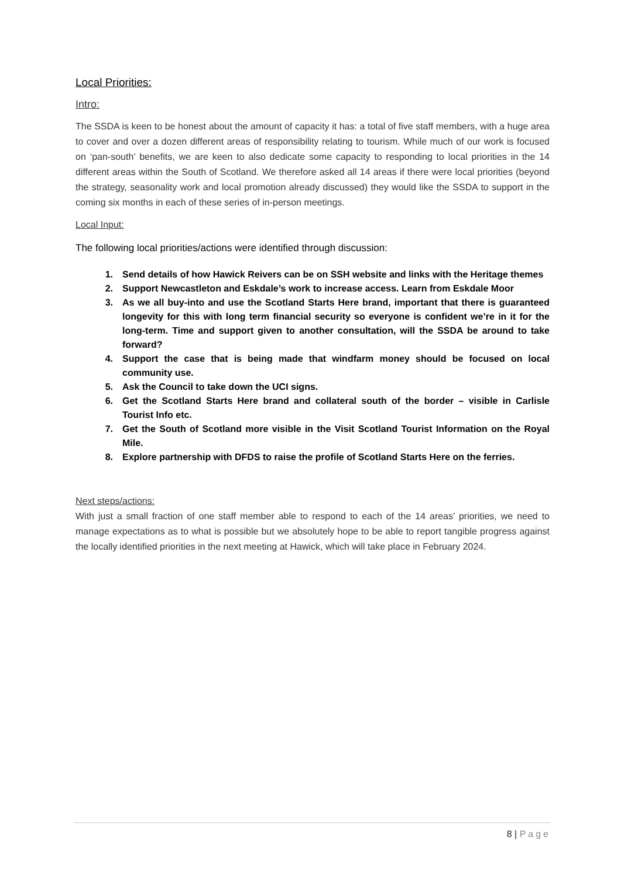Local Priorities:
Intro:
The SSDA is keen to be honest about the amount of capacity it has: a total of five staff members, with a huge area to cover and over a dozen different areas of responsibility relating to tourism. While much of our work is focused on ‘pan-south’ benefits, we are keen to also dedicate some capacity to responding to local priorities in the 14 different areas within the South of Scotland. We therefore asked all 14 areas if there were local priorities (beyond the strategy, seasonality work and local promotion already discussed) they would like the SSDA to support in the coming six months in each of these series of in-person meetings.
Local Input:
The following local priorities/actions were identified through discussion:
1. Send details of how Hawick Reivers can be on SSH website and links with the Heritage themes
2. Support Newcastleton and Eskdale’s work to increase access. Learn from Eskdale Moor
3. As we all buy-into and use the Scotland Starts Here brand, important that there is guaranteed longevity for this with long term financial security so everyone is confident we’re in it for the long-term. Time and support given to another consultation, will the SSDA be around to take forward?
4. Support the case that is being made that windfarm money should be focused on local community use.
5. Ask the Council to take down the UCI signs.
6. Get the Scotland Starts Here brand and collateral south of the border – visible in Carlisle Tourist Info etc.
7. Get the South of Scotland more visible in the Visit Scotland Tourist Information on the Royal Mile.
8. Explore partnership with DFDS to raise the profile of Scotland Starts Here on the ferries.
Next steps/actions:
With just a small fraction of one staff member able to respond to each of the 14 areas’ priorities, we need to manage expectations as to what is possible but we absolutely hope to be able to report tangible progress against the locally identified priorities in the next meeting at Hawick, which will take place in February 2024.
8 | Page